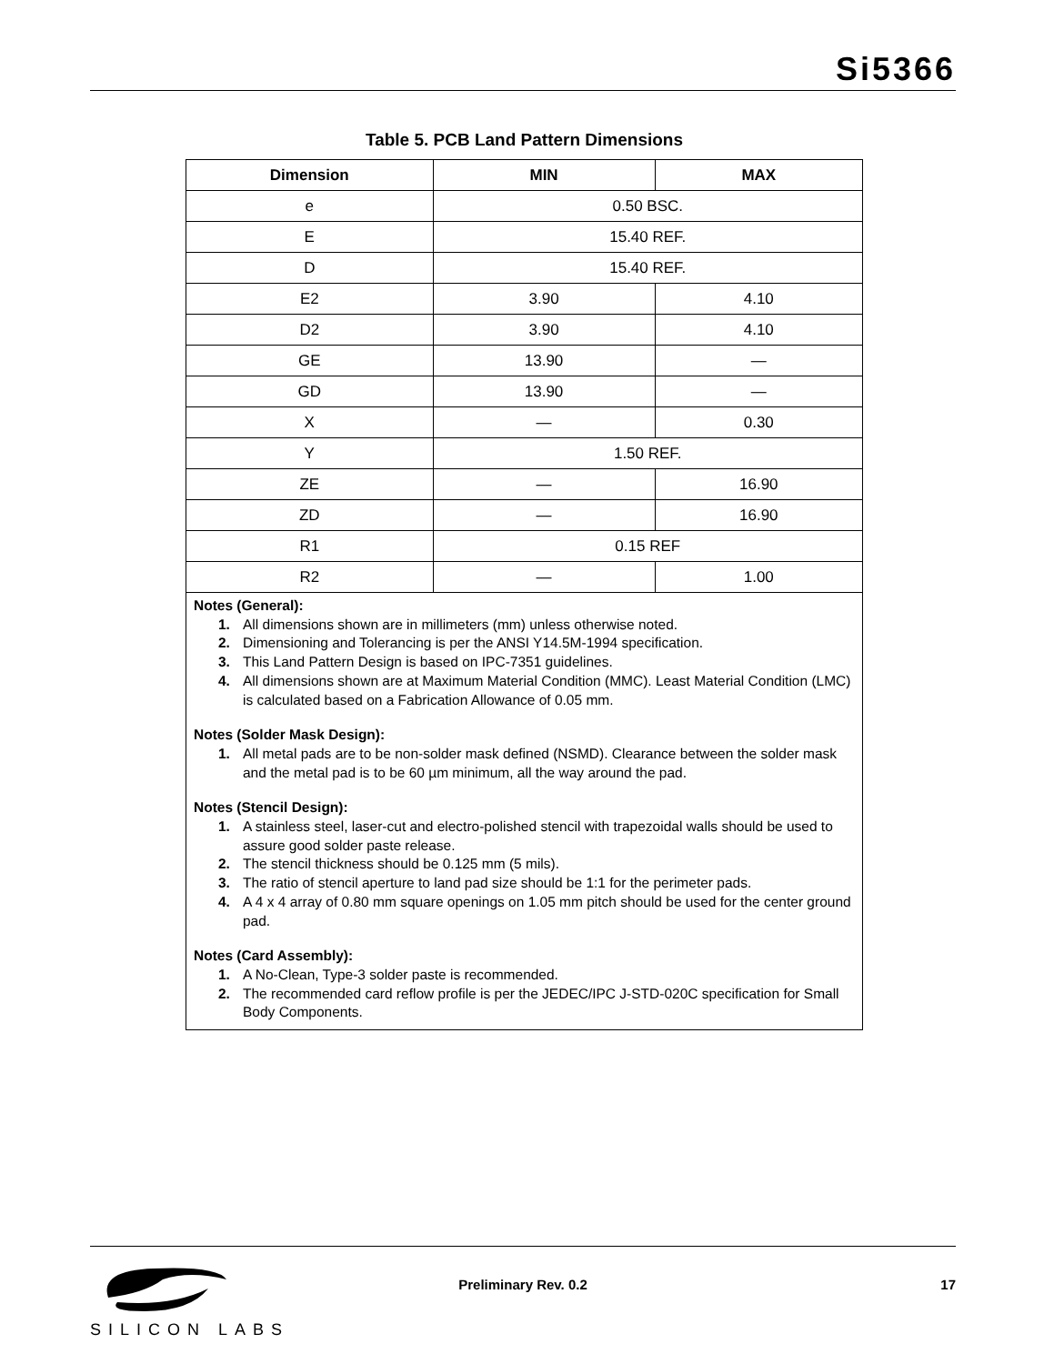Si5366
Table 5. PCB Land Pattern Dimensions
| Dimension | MIN | MAX |
| --- | --- | --- |
| e | 0.50 BSC. | |
| E | 15.40 REF. | |
| D | 15.40 REF. | |
| E2 | 3.90 | 4.10 |
| D2 | 3.90 | 4.10 |
| GE | 13.90 | — |
| GD | 13.90 | — |
| X | — | 0.30 |
| Y | 1.50 REF. | |
| ZE | — | 16.90 |
| ZD | — | 16.90 |
| R1 | 0.15 REF | |
| R2 | — | 1.00 |
Notes (General):
1. All dimensions shown are in millimeters (mm) unless otherwise noted.
2. Dimensioning and Tolerancing is per the ANSI Y14.5M-1994 specification.
3. This Land Pattern Design is based on IPC-7351 guidelines.
4. All dimensions shown are at Maximum Material Condition (MMC). Least Material Condition (LMC) is calculated based on a Fabrication Allowance of 0.05 mm.
Notes (Solder Mask Design):
1. All metal pads are to be non-solder mask defined (NSMD). Clearance between the solder mask and the metal pad is to be 60 µm minimum, all the way around the pad.
Notes (Stencil Design):
1. A stainless steel, laser-cut and electro-polished stencil with trapezoidal walls should be used to assure good solder paste release.
2. The stencil thickness should be 0.125 mm (5 mils).
3. The ratio of stencil aperture to land pad size should be 1:1 for the perimeter pads.
4. A 4 x 4 array of 0.80 mm square openings on 1.05 mm pitch should be used for the center ground pad.
Notes (Card Assembly):
1. A No-Clean, Type-3 solder paste is recommended.
2. The recommended card reflow profile is per the JEDEC/IPC J-STD-020C specification for Small Body Components.
SILICON LABS Preliminary Rev. 0.2 17